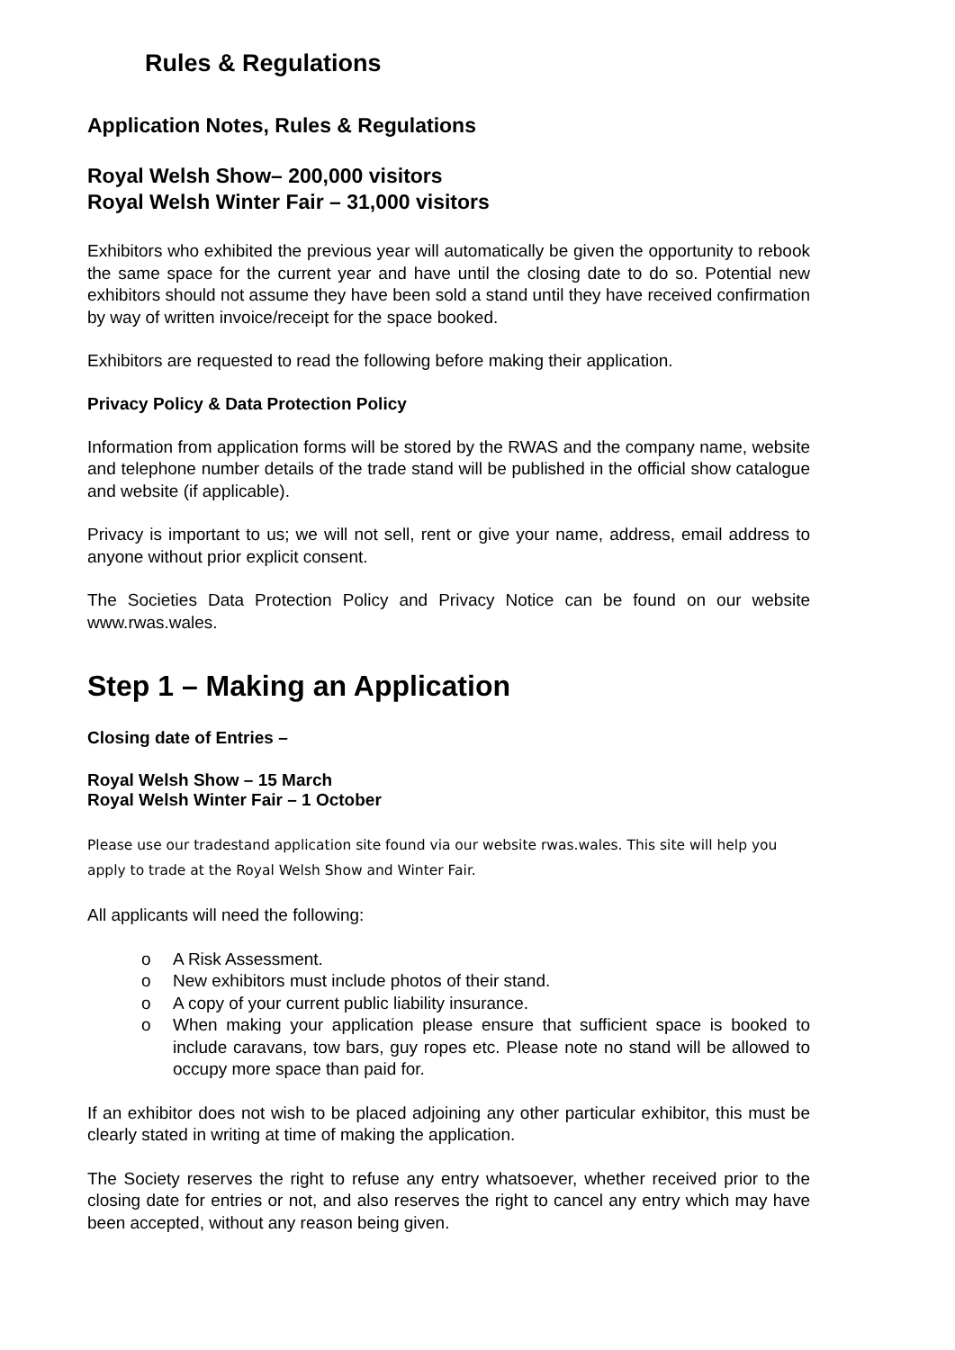Rules & Regulations
Application Notes, Rules & Regulations
Royal Welsh Show– 200,000 visitors
Royal Welsh Winter Fair – 31,000 visitors
Exhibitors who exhibited the previous year will automatically be given the opportunity to rebook the same space for the current year and have until the closing date to do so. Potential new exhibitors should not assume they have been sold a stand until they have received confirmation by way of written invoice/receipt for the space booked.
Exhibitors are requested to read the following before making their application.
Privacy Policy & Data Protection Policy
Information from application forms will be stored by the RWAS and the company name, website and telephone number details of the trade stand will be published in the official show catalogue and website (if applicable).
Privacy is important to us; we will not sell, rent or give your name, address, email address to anyone without prior explicit consent.
The Societies Data Protection Policy and Privacy Notice can be found on our website www.rwas.wales.
Step 1 – Making an Application
Closing date of Entries –
Royal Welsh Show – 15 March
Royal Welsh Winter Fair – 1 October
Please use our tradestand application site found via our website rwas.wales. This site will help you apply to trade at the Royal Welsh Show and Winter Fair.
All applicants will need the following:
o A Risk Assessment.
o New exhibitors must include photos of their stand.
o A copy of your current public liability insurance.
o When making your application please ensure that sufficient space is booked to include caravans, tow bars, guy ropes etc. Please note no stand will be allowed to occupy more space than paid for.
If an exhibitor does not wish to be placed adjoining any other particular exhibitor, this must be clearly stated in writing at time of making the application.
The Society reserves the right to refuse any entry whatsoever, whether received prior to the closing date for entries or not, and also reserves the right to cancel any entry which may have been accepted, without any reason being given.